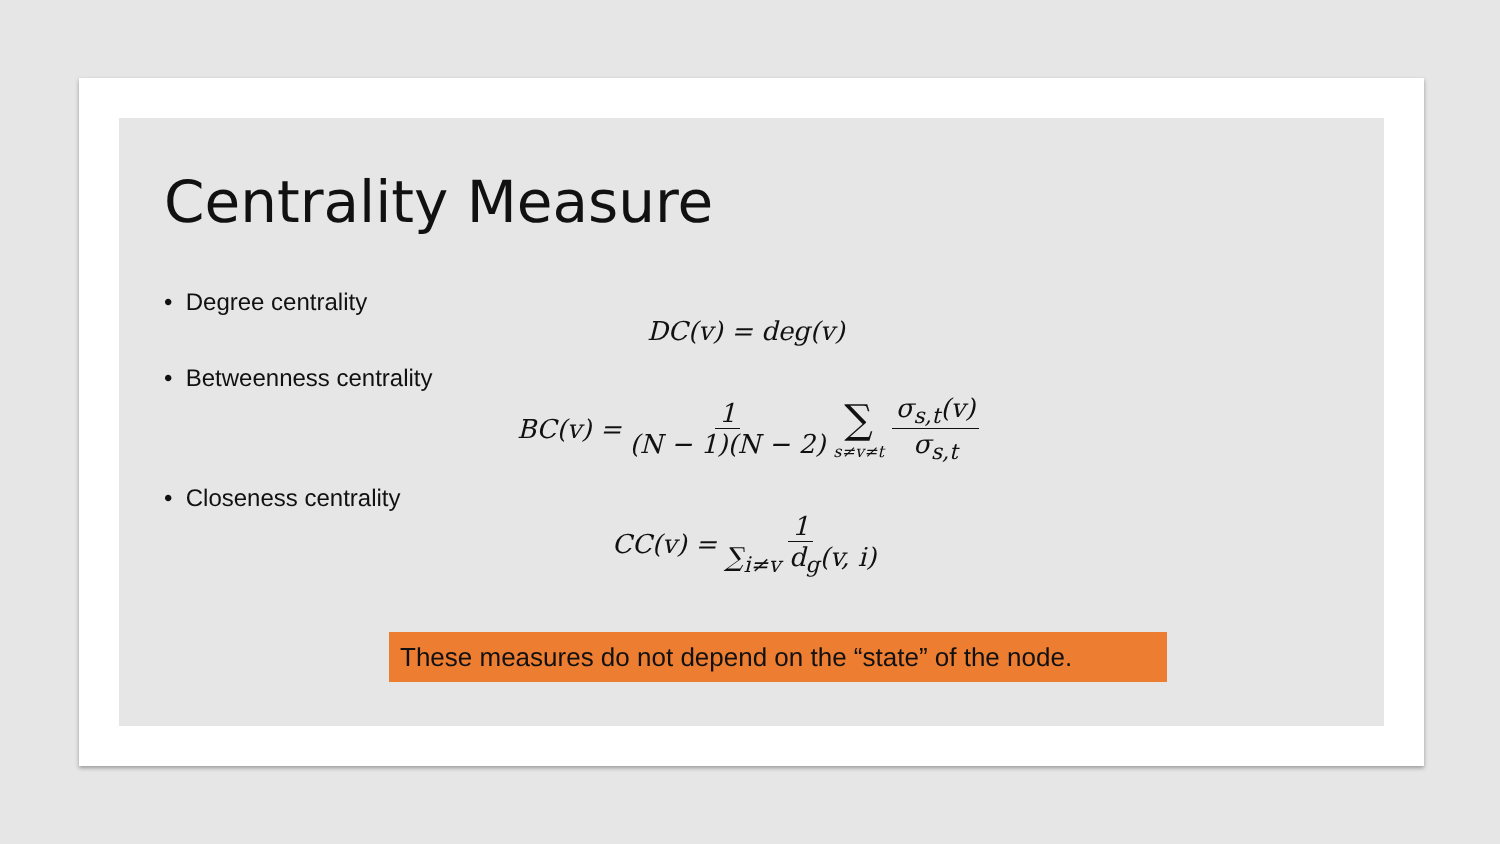Centrality Measure
• Degree centrality
DC(v) = deg(v)
• Betweenness centrality
BC(v) = 1 (N − 1)(N − 2) ∑ s≠v≠t σ<sub>s,t</sub>(v) σ<sub>s,t</sub>
• Closeness centrality
CC(v) = 1 ∑<sub>i≠v</sub> d<sub>g</sub>(v, i)
These measures do not depend on the “state” of the node.